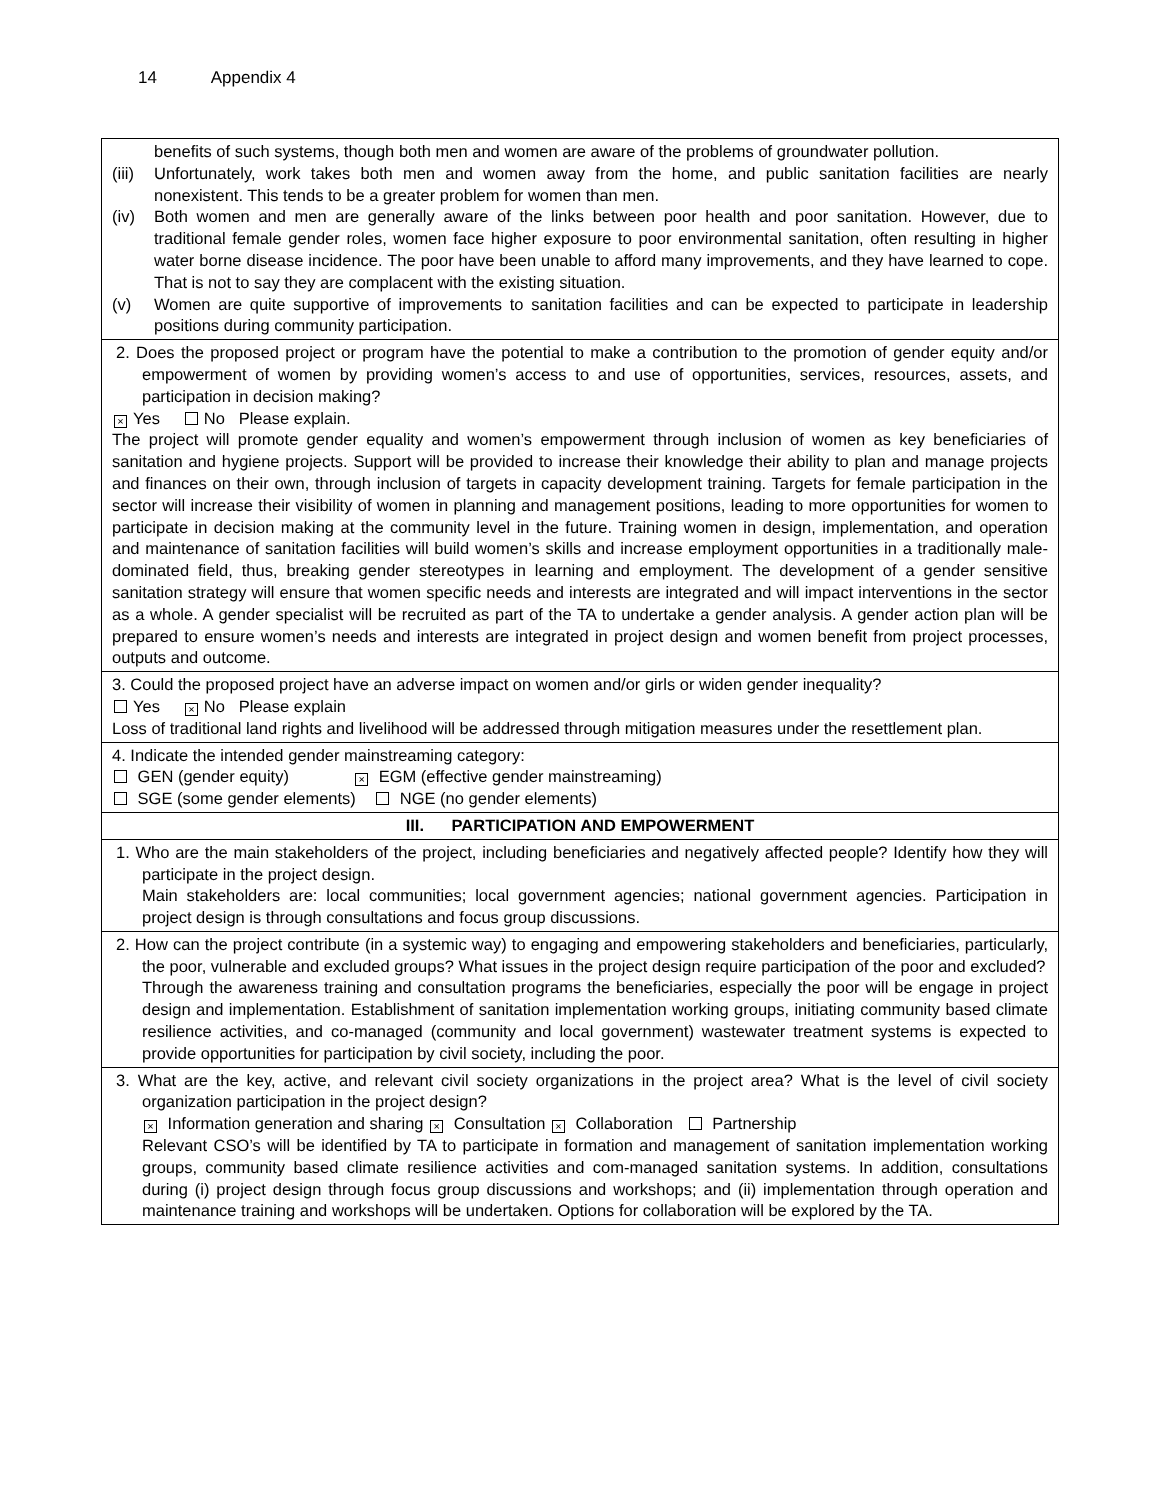14 Appendix 4
| benefits of such systems, though both men and women are aware of the problems of groundwater pollution. (iii) Unfortunately, work takes both men and women away from the home, and public sanitation facilities are nearly nonexistent. This tends to be a greater problem for women than men. (iv) Both women and men are generally aware of the links between poor health and poor sanitation. However, due to traditional female gender roles, women face higher exposure to poor environmental sanitation, often resulting in higher water borne disease incidence. The poor have been unable to afford many improvements, and they have learned to cope. That is not to say they are complacent with the existing situation. (v) Women are quite supportive of improvements to sanitation facilities and can be expected to participate in leadership positions during community participation. |
| 2. Does the proposed project or program have the potential to make a contribution to the promotion of gender equity and/or empowerment of women by providing women’s access to and use of opportunities, services, resources, assets, and participation in decision making? × Yes No Please explain. The project will promote gender equality and women’s empowerment through inclusion of women as key beneficiaries of sanitation and hygiene projects. Support will be provided to increase their knowledge their ability to plan and manage projects and finances on their own, through inclusion of targets in capacity development training. Targets for female participation in the sector will increase their visibility of women in planning and management positions, leading to more opportunities for women to participate in decision making at the community level in the future. Training women in design, implementation, and operation and maintenance of sanitation facilities will build women’s skills and increase employment opportunities in a traditionally male-dominated field, thus, breaking gender stereotypes in learning and employment. The development of a gender sensitive sanitation strategy will ensure that women specific needs and interests are integrated and will impact interventions in the sector as a whole. A gender specialist will be recruited as part of the TA to undertake a gender analysis. A gender action plan will be prepared to ensure women’s needs and interests are integrated in project design and women benefit from project processes, outputs and outcome. |
| 3. Could the proposed project have an adverse impact on women and/or girls or widen gender inequality? Yes × No Please explain Loss of traditional land rights and livelihood will be addressed through mitigation measures under the resettlement plan. |
| 4. Indicate the intended gender mainstreaming category: GEN (gender equity) × EGM (effective gender mainstreaming) SGE (some gender elements) NGE (no gender elements) |
| III. PARTICIPATION AND EMPOWERMENT |
| 1. Who are the main stakeholders of the project, including beneficiaries and negatively affected people? Identify how they will participate in the project design. Main stakeholders are: local communities; local government agencies; national government agencies. Participation in project design is through consultations and focus group discussions. |
| 2. How can the project contribute (in a systemic way) to engaging and empowering stakeholders and beneficiaries, particularly, the poor, vulnerable and excluded groups? What issues in the project design require participation of the poor and excluded? Through the awareness training and consultation programs the beneficiaries, especially the poor will be engage in project design and implementation. Establishment of sanitation implementation working groups, initiating community based climate resilience activities, and co-managed (community and local government) wastewater treatment systems is expected to provide opportunities for participation by civil society, including the poor. |
| 3. What are the key, active, and relevant civil society organizations in the project area? What is the level of civil society organization participation in the project design? × Information generation and sharing × Consultation × Collaboration Partnership Relevant CSO’s will be identified by TA to participate in formation and management of sanitation implementation working groups, community based climate resilience activities and com-managed sanitation systems. In addition, consultations during (i) project design through focus group discussions and workshops; and (ii) implementation through operation and maintenance training and workshops will be undertaken. Options for collaboration will be explored by the TA. |